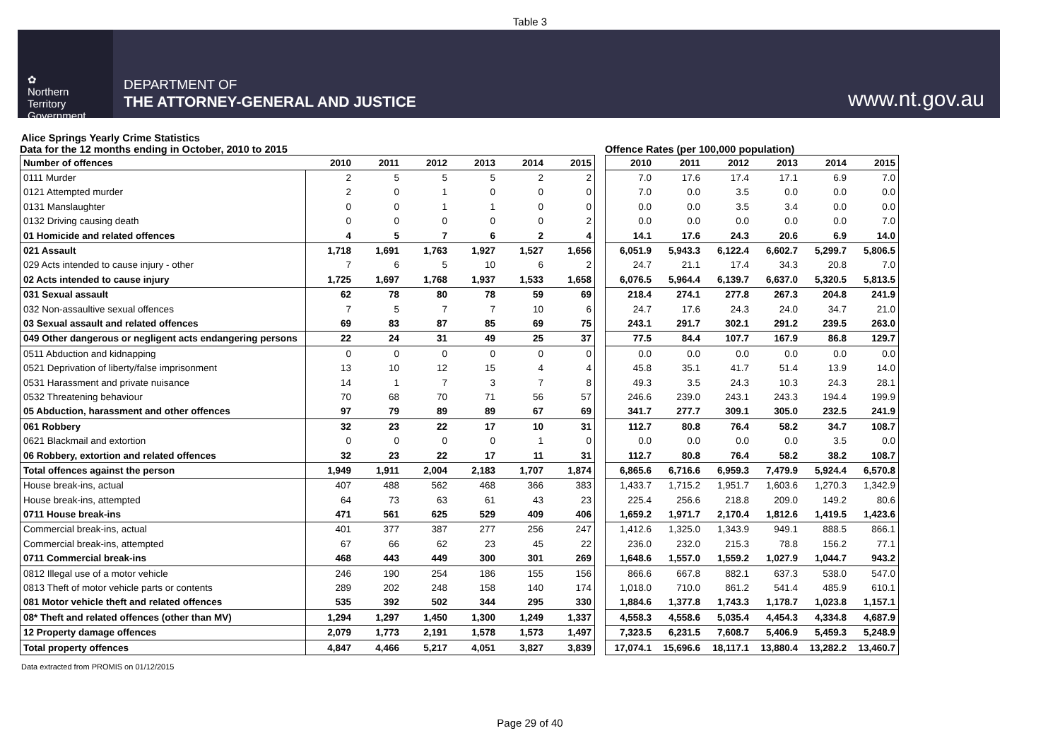Table 3
✿
Northern
Territory
Government
DEPARTMENT OF
THE ATTORNEY-GENERAL AND JUSTICE
www.nt.gov.au
Alice Springs Yearly Crime Statistics
Data for the 12 months ending in October, 2010 to 2015
| Number of offences | 2010 | 2011 | 2012 | 2013 | 2014 | 2015 |
| --- | --- | --- | --- | --- | --- | --- |
| 0111 Murder | 2 | 5 | 5 | 5 | 2 | 2 |
| 0121 Attempted murder | 2 | 0 | 1 | 0 | 0 | 0 |
| 0131 Manslaughter | 0 | 0 | 1 | 1 | 0 | 0 |
| 0132 Driving causing death | 0 | 0 | 0 | 0 | 0 | 2 |
| 01 Homicide and related offences | 4 | 5 | 7 | 6 | 2 | 4 |
| 021 Assault | 1,718 | 1,691 | 1,763 | 1,927 | 1,527 | 1,656 |
| 029 Acts intended to cause injury - other | 7 | 6 | 5 | 10 | 6 | 2 |
| 02 Acts intended to cause injury | 1,725 | 1,697 | 1,768 | 1,937 | 1,533 | 1,658 |
| 031 Sexual assault | 62 | 78 | 80 | 78 | 59 | 69 |
| 032 Non-assaultive sexual offences | 7 | 5 | 7 | 7 | 10 | 6 |
| 03 Sexual assault and related offences | 69 | 83 | 87 | 85 | 69 | 75 |
| 049 Other dangerous or negligent acts endangering persons | 22 | 24 | 31 | 49 | 25 | 37 |
| 0511 Abduction and kidnapping | 0 | 0 | 0 | 0 | 0 | 0 |
| 0521 Deprivation of liberty/false imprisonment | 13 | 10 | 12 | 15 | 4 | 4 |
| 0531 Harassment and private nuisance | 14 | 1 | 7 | 3 | 7 | 8 |
| 0532 Threatening behaviour | 70 | 68 | 70 | 71 | 56 | 57 |
| 05 Abduction, harassment and other offences | 97 | 79 | 89 | 89 | 67 | 69 |
| 061 Robbery | 32 | 23 | 22 | 17 | 10 | 31 |
| 0621 Blackmail and extortion | 0 | 0 | 0 | 0 | 1 | 0 |
| 06 Robbery, extortion and related offences | 32 | 23 | 22 | 17 | 11 | 31 |
| Total offences against the person | 1,949 | 1,911 | 2,004 | 2,183 | 1,707 | 1,874 |
| House break-ins, actual | 407 | 488 | 562 | 468 | 366 | 383 |
| House break-ins, attempted | 64 | 73 | 63 | 61 | 43 | 23 |
| 0711 House break-ins | 471 | 561 | 625 | 529 | 409 | 406 |
| Commercial break-ins, actual | 401 | 377 | 387 | 277 | 256 | 247 |
| Commercial break-ins, attempted | 67 | 66 | 62 | 23 | 45 | 22 |
| 0711 Commercial break-ins | 468 | 443 | 449 | 300 | 301 | 269 |
| 0812 Illegal use of a motor vehicle | 246 | 190 | 254 | 186 | 155 | 156 |
| 0813 Theft of motor vehicle parts or contents | 289 | 202 | 248 | 158 | 140 | 174 |
| 081 Motor vehicle theft and related offences | 535 | 392 | 502 | 344 | 295 | 330 |
| 08* Theft and related offences (other than MV) | 1,294 | 1,297 | 1,450 | 1,300 | 1,249 | 1,337 |
| 12 Property damage offences | 2,079 | 1,773 | 2,191 | 1,578 | 1,573 | 1,497 |
| Total property offences | 4,847 | 4,466 | 5,217 | 4,051 | 3,827 | 3,839 |
Offence Rates (per 100,000 population)
| 2010 | 2011 | 2012 | 2013 | 2014 | 2015 |
| --- | --- | --- | --- | --- | --- |
| 7.0 | 17.6 | 17.4 | 17.1 | 6.9 | 7.0 |
| 7.0 | 0.0 | 3.5 | 0.0 | 0.0 | 0.0 |
| 0.0 | 0.0 | 3.5 | 3.4 | 0.0 | 0.0 |
| 0.0 | 0.0 | 0.0 | 0.0 | 0.0 | 7.0 |
| 14.1 | 17.6 | 24.3 | 20.6 | 6.9 | 14.0 |
| 6,051.9 | 5,943.3 | 6,122.4 | 6,602.7 | 5,299.7 | 5,806.5 |
| 24.7 | 21.1 | 17.4 | 34.3 | 20.8 | 7.0 |
| 6,076.5 | 5,964.4 | 6,139.7 | 6,637.0 | 5,320.5 | 5,813.5 |
| 218.4 | 274.1 | 277.8 | 267.3 | 204.8 | 241.9 |
| 24.7 | 17.6 | 24.3 | 24.0 | 34.7 | 21.0 |
| 243.1 | 291.7 | 302.1 | 291.2 | 239.5 | 263.0 |
| 77.5 | 84.4 | 107.7 | 167.9 | 86.8 | 129.7 |
| 0.0 | 0.0 | 0.0 | 0.0 | 0.0 | 0.0 |
| 45.8 | 35.1 | 41.7 | 51.4 | 13.9 | 14.0 |
| 49.3 | 3.5 | 24.3 | 10.3 | 24.3 | 28.1 |
| 246.6 | 239.0 | 243.1 | 243.3 | 194.4 | 199.9 |
| 341.7 | 277.7 | 309.1 | 305.0 | 232.5 | 241.9 |
| 112.7 | 80.8 | 76.4 | 58.2 | 34.7 | 108.7 |
| 0.0 | 0.0 | 0.0 | 0.0 | 3.5 | 0.0 |
| 112.7 | 80.8 | 76.4 | 58.2 | 38.2 | 108.7 |
| 6,865.6 | 6,716.6 | 6,959.3 | 7,479.9 | 5,924.4 | 6,570.8 |
| 1,433.7 | 1,715.2 | 1,951.7 | 1,603.6 | 1,270.3 | 1,342.9 |
| 225.4 | 256.6 | 218.8 | 209.0 | 149.2 | 80.6 |
| 1,659.2 | 1,971.7 | 2,170.4 | 1,812.6 | 1,419.5 | 1,423.6 |
| 1,412.6 | 1,325.0 | 1,343.9 | 949.1 | 888.5 | 866.1 |
| 236.0 | 232.0 | 215.3 | 78.8 | 156.2 | 77.1 |
| 1,648.6 | 1,557.0 | 1,559.2 | 1,027.9 | 1,044.7 | 943.2 |
| 866.6 | 667.8 | 882.1 | 637.3 | 538.0 | 547.0 |
| 1,018.0 | 710.0 | 861.2 | 541.4 | 485.9 | 610.1 |
| 1,884.6 | 1,377.8 | 1,743.3 | 1,178.7 | 1,023.8 | 1,157.1 |
| 4,558.3 | 4,558.6 | 5,035.4 | 4,454.3 | 4,334.8 | 4,687.9 |
| 7,323.5 | 6,231.5 | 7,608.7 | 5,406.9 | 5,459.3 | 5,248.9 |
| 17,074.1 | 15,696.6 | 18,117.1 | 13,880.4 | 13,282.2 | 13,460.7 |
Data extracted from PROMIS on 01/12/2015
Page 29 of 40